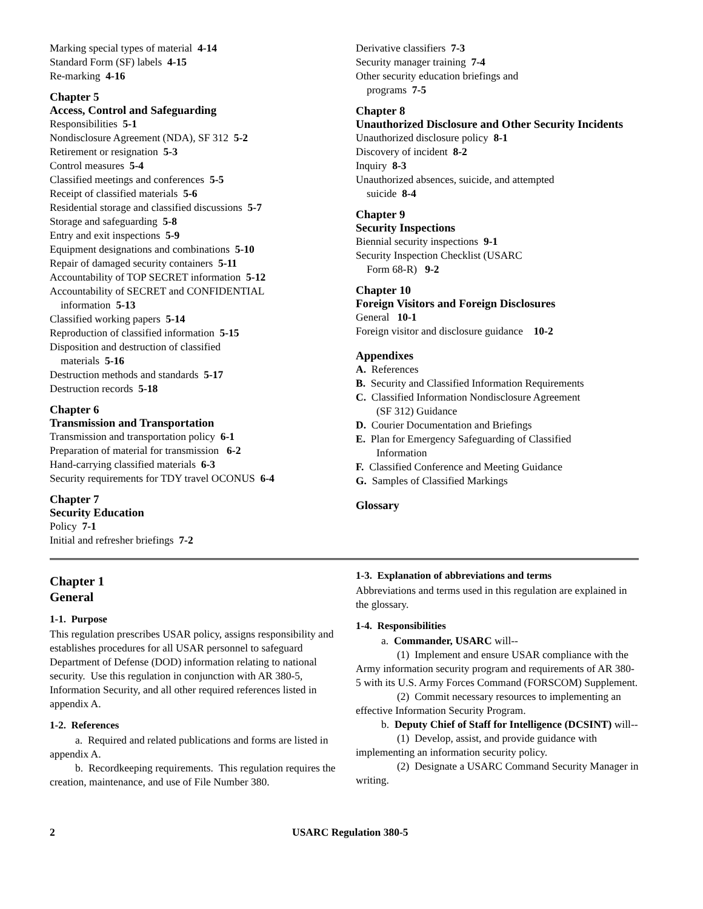Marking special types of material 4-14
Standard Form (SF) labels 4-15
Re-marking 4-16
Chapter 5
Access, Control and Safeguarding
Responsibilities 5-1
Nondisclosure Agreement (NDA), SF 312 5-2
Retirement or resignation 5-3
Control measures 5-4
Classified meetings and conferences 5-5
Receipt of classified materials 5-6
Residential storage and classified discussions 5-7
Storage and safeguarding 5-8
Entry and exit inspections 5-9
Equipment designations and combinations 5-10
Repair of damaged security containers 5-11
Accountability of TOP SECRET information 5-12
Accountability of SECRET and CONFIDENTIAL
information 5-13
Classified working papers 5-14
Reproduction of classified information 5-15
Disposition and destruction of classified
materials 5-16
Destruction methods and standards 5-17
Destruction records 5-18
Chapter 6
Transmission and Transportation
Transmission and transportation policy 6-1
Preparation of material for transmission 6-2
Hand-carrying classified materials 6-3
Security requirements for TDY travel OCONUS 6-4
Chapter 7
Security Education
Policy 7-1
Initial and refresher briefings 7-2
Derivative classifiers 7-3
Security manager training 7-4
Other security education briefings and
programs 7-5
Chapter 8
Unauthorized Disclosure and Other Security Incidents
Unauthorized disclosure policy 8-1
Discovery of incident 8-2
Inquiry 8-3
Unauthorized absences, suicide, and attempted
suicide 8-4
Chapter 9
Security Inspections
Biennial security inspections 9-1
Security Inspection Checklist (USARC
Form 68-R) 9-2
Chapter 10
Foreign Visitors and Foreign Disclosures
General 10-1
Foreign visitor and disclosure guidance 10-2
Appendixes
A. References
B. Security and Classified Information Requirements
C. Classified Information Nondisclosure Agreement
(SF 312) Guidance
D. Courier Documentation and Briefings
E. Plan for Emergency Safeguarding of Classified
Information
F. Classified Conference and Meeting Guidance
G. Samples of Classified Markings
Glossary
Chapter 1
General
1-1. Purpose
This regulation prescribes USAR policy, assigns responsibility and establishes procedures for all USAR personnel to safeguard Department of Defense (DOD) information relating to national security. Use this regulation in conjunction with AR 380-5, Information Security, and all other required references listed in appendix A.
1-2. References
a. Required and related publications and forms are listed in appendix A.
b. Recordkeeping requirements. This regulation requires the creation, maintenance, and use of File Number 380.
1-3. Explanation of abbreviations and terms
Abbreviations and terms used in this regulation are explained in the glossary.
1-4. Responsibilities
a. Commander, USARC will--
(1) Implement and ensure USAR compliance with the Army information security program and requirements of AR 380-5 with its U.S. Army Forces Command (FORSCOM) Supplement.
(2) Commit necessary resources to implementing an effective Information Security Program.
b. Deputy Chief of Staff for Intelligence (DCSINT) will--
(1) Develop, assist, and provide guidance with implementing an information security policy.
(2) Designate a USARC Command Security Manager in writing.
2 USARC Regulation 380-5